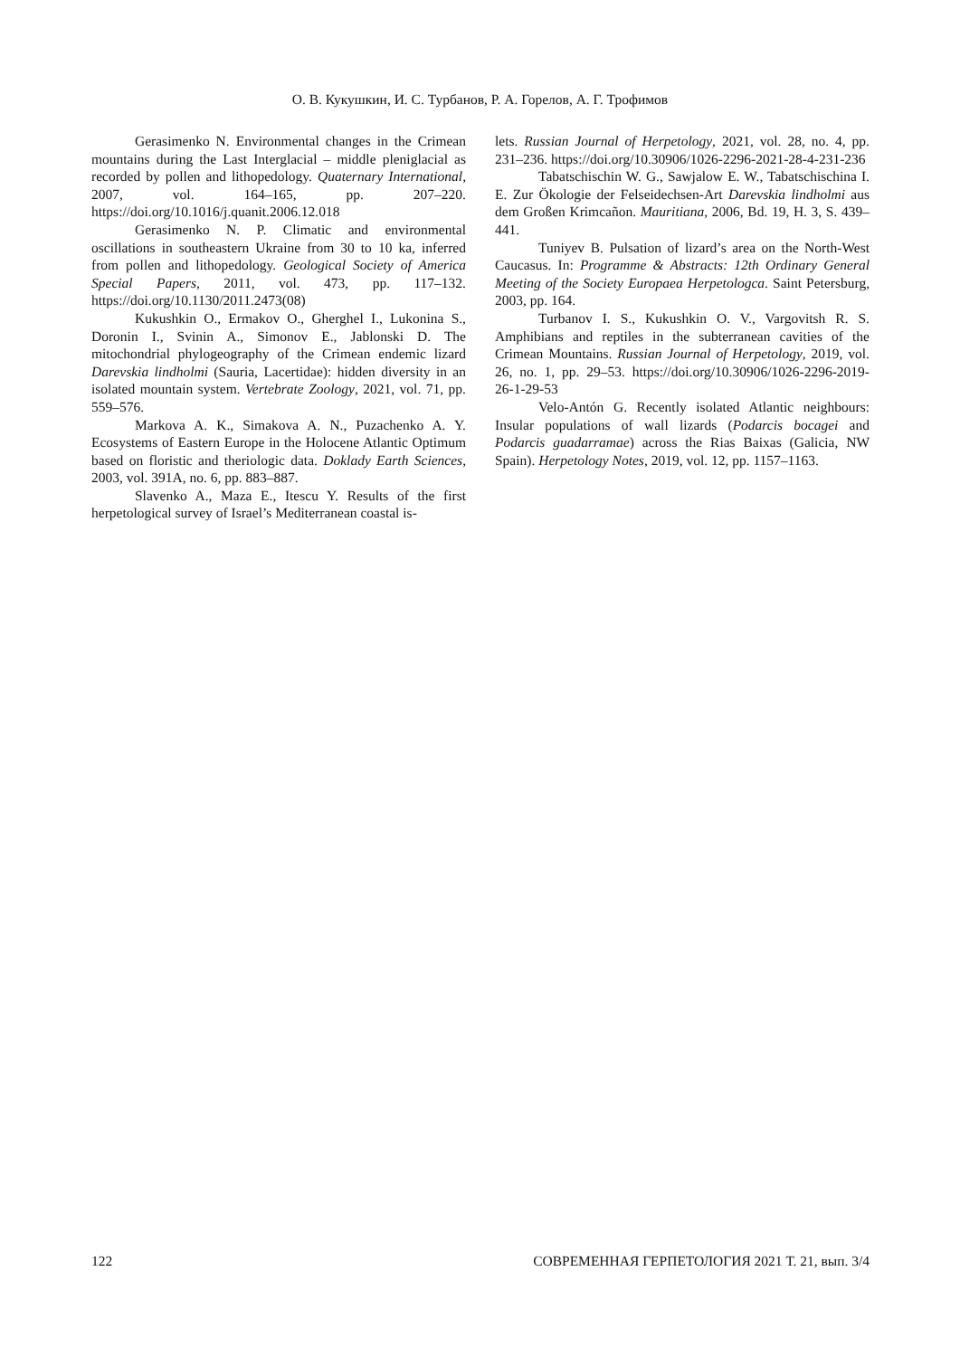О. В. Кукушкин, И. С. Турбанов, Р. А. Горелов, А. Г. Трофимов
Gerasimenko N. Environmental changes in the Crimean mountains during the Last Interglacial – middle pleniglacial as recorded by pollen and lithopedology. Quaternary International, 2007, vol. 164–165, pp. 207–220. https://doi.org/10.1016/j.quanit.2006.12.018
Gerasimenko N. P. Climatic and environmental oscillations in southeastern Ukraine from 30 to 10 ka, inferred from pollen and lithopedology. Geological Society of America Special Papers, 2011, vol. 473, pp. 117–132. https://doi.org/10.1130/2011.2473(08)
Kukushkin O., Ermakov O., Gherghel I., Lukonina S., Doronin I., Svinin A., Simonov E., Jablonski D. The mitochondrial phylogeography of the Crimean endemic lizard Darevskia lindholmi (Sauria, Lacertidae): hidden diversity in an isolated mountain system. Vertebrate Zoology, 2021, vol. 71, pp. 559–576.
Markova A. K., Simakova A. N., Puzachenko A. Y. Ecosystems of Eastern Europe in the Holocene Atlantic Optimum based on floristic and theriologic data. Doklady Earth Sciences, 2003, vol. 391A, no. 6, pp. 883–887.
Slavenko A., Maza E., Itescu Y. Results of the first herpetological survey of Israel’s Mediterranean coastal is-
lets. Russian Journal of Herpetology, 2021, vol. 28, no. 4, pp. 231–236. https://doi.org/10.30906/1026-2296-2021-28-4-231-236
Tabatschischin W. G., Sawjalow E. W., Tabatschischina I. E. Zur Ökologie der Felseidechsen-Art Darevskia lindholmi aus dem Großen Krimcañon. Mauritiana, 2006, Bd. 19, H. 3, S. 439–441.
Tuniyev B. Pulsation of lizard’s area on the North-West Caucasus. In: Programme & Abstracts: 12th Ordinary General Meeting of the Society Europaea Herpetologca. Saint Petersburg, 2003, pp. 164.
Turbanov I. S., Kukushkin O. V., Vargovitsh R. S. Amphibians and reptiles in the subterranean cavities of the Crimean Mountains. Russian Journal of Herpetology, 2019, vol. 26, no. 1, pp. 29–53. https://doi.org/10.30906/1026-2296-2019-26-1-29-53
Velo-Antón G. Recently isolated Atlantic neighbours: Insular populations of wall lizards (Podarcis bocagei and Podarcis guadarramae) across the Rias Baixas (Galicia, NW Spain). Herpetology Notes, 2019, vol. 12, pp. 1157–1163.
122 СОВРЕМЕННАЯ ГЕРПЕТОЛОГИЯ 2021 Т. 21, вып. 3/4